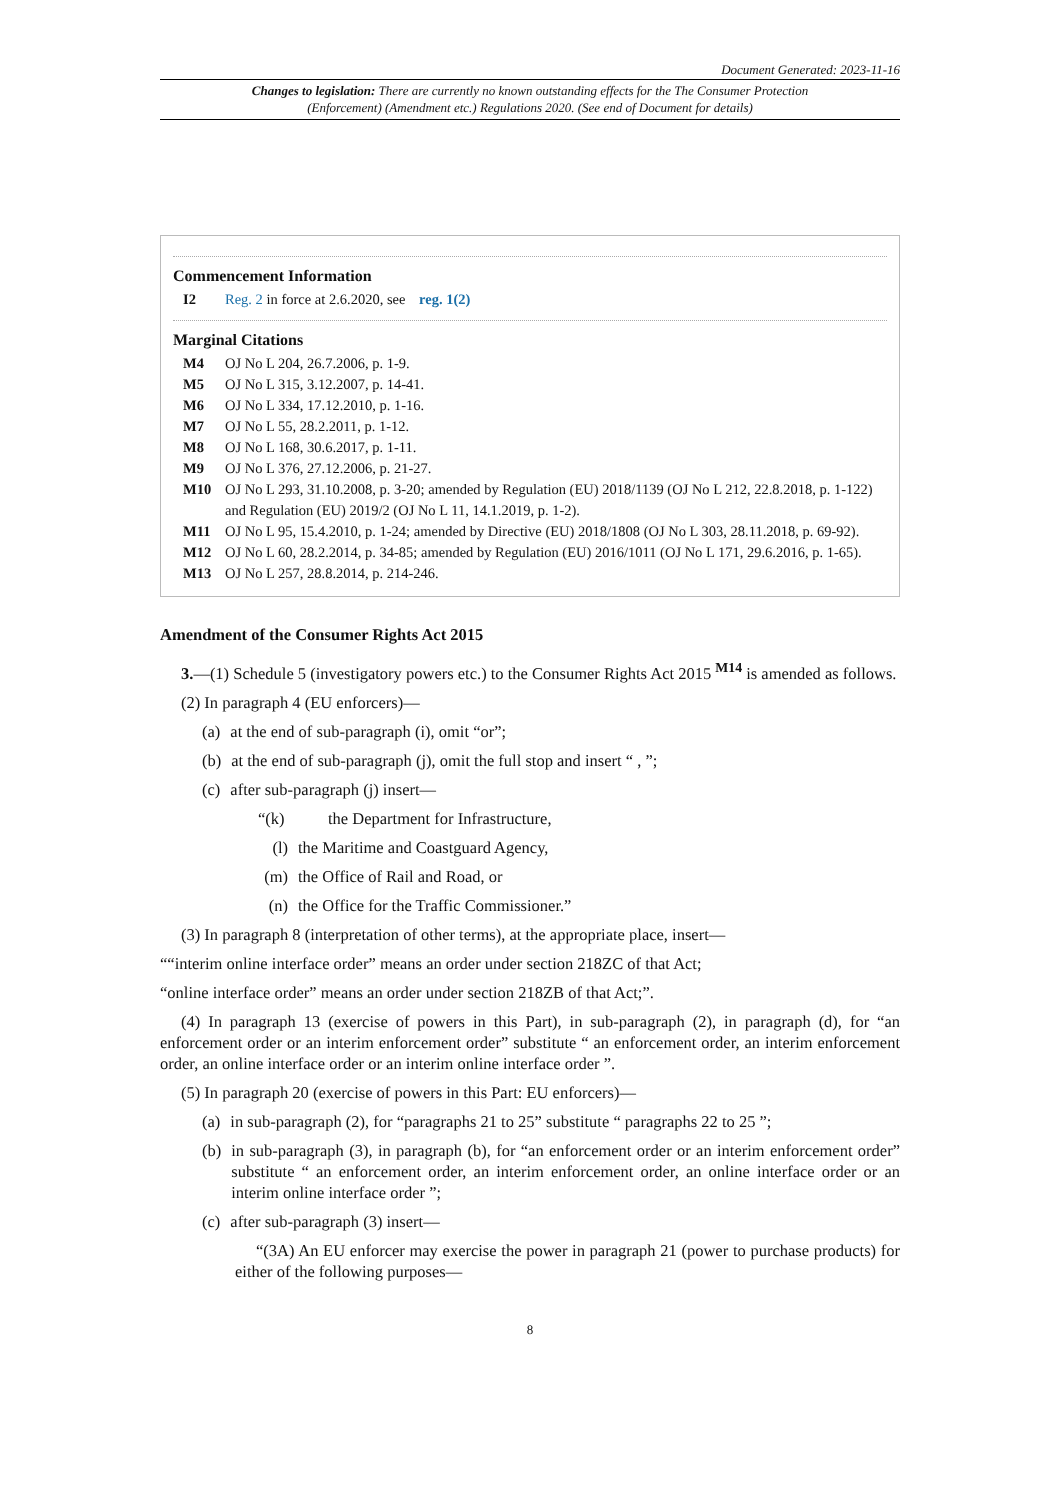Document Generated: 2023-11-16
Changes to legislation: There are currently no known outstanding effects for the The Consumer Protection (Enforcement) (Amendment etc.) Regulations 2020. (See end of Document for details)
Commencement Information
I2 Reg. 2 in force at 2.6.2020, see reg. 1(2)
Marginal Citations
M4 OJ No L 204, 26.7.2006, p. 1-9.
M5 OJ No L 315, 3.12.2007, p. 14-41.
M6 OJ No L 334, 17.12.2010, p. 1-16.
M7 OJ No L 55, 28.2.2011, p. 1-12.
M8 OJ No L 168, 30.6.2017, p. 1-11.
M9 OJ No L 376, 27.12.2006, p. 21-27.
M10 OJ No L 293, 31.10.2008, p. 3-20; amended by Regulation (EU) 2018/1139 (OJ No L 212, 22.8.2018, p. 1-122) and Regulation (EU) 2019/2 (OJ No L 11, 14.1.2019, p. 1-2).
M11 OJ No L 95, 15.4.2010, p. 1-24; amended by Directive (EU) 2018/1808 (OJ No L 303, 28.11.2018, p. 69-92).
M12 OJ No L 60, 28.2.2014, p. 34-85; amended by Regulation (EU) 2016/1011 (OJ No L 171, 29.6.2016, p. 1-65).
M13 OJ No L 257, 28.8.2014, p. 214-246.
Amendment of the Consumer Rights Act 2015
3.—(1) Schedule 5 (investigatory powers etc.) to the Consumer Rights Act 2015 <sup>M14</sup> is amended as follows.
(2) In paragraph 4 (EU enforcers)—
(a) at the end of sub-paragraph (i), omit “or”;
(b) at the end of sub-paragraph (j), omit the full stop and insert “ , ”;
(c) after sub-paragraph (j) insert—
“(k) the Department for Infrastructure,
(l) the Maritime and Coastguard Agency,
(m) the Office of Rail and Road, or
(n) the Office for the Traffic Commissioner.”
(3) In paragraph 8 (interpretation of other terms), at the appropriate place, insert—
““interim online interface order” means an order under section 218ZC of that Act;
“online interface order” means an order under section 218ZB of that Act;”.
(4) In paragraph 13 (exercise of powers in this Part), in sub-paragraph (2), in paragraph (d), for “an enforcement order or an interim enforcement order” substitute “ an enforcement order, an interim enforcement order, an online interface order or an interim online interface order ”.
(5) In paragraph 20 (exercise of powers in this Part: EU enforcers)—
(a) in sub-paragraph (2), for “paragraphs 21 to 25” substitute “ paragraphs 22 to 25 ”;
(b) in sub-paragraph (3), in paragraph (b), for “an enforcement order or an interim enforcement order” substitute “ an enforcement order, an interim enforcement order, an online interface order or an interim online interface order ”;
(c) after sub-paragraph (3) insert—
“(3A) An EU enforcer may exercise the power in paragraph 21 (power to purchase products) for either of the following purposes—
8